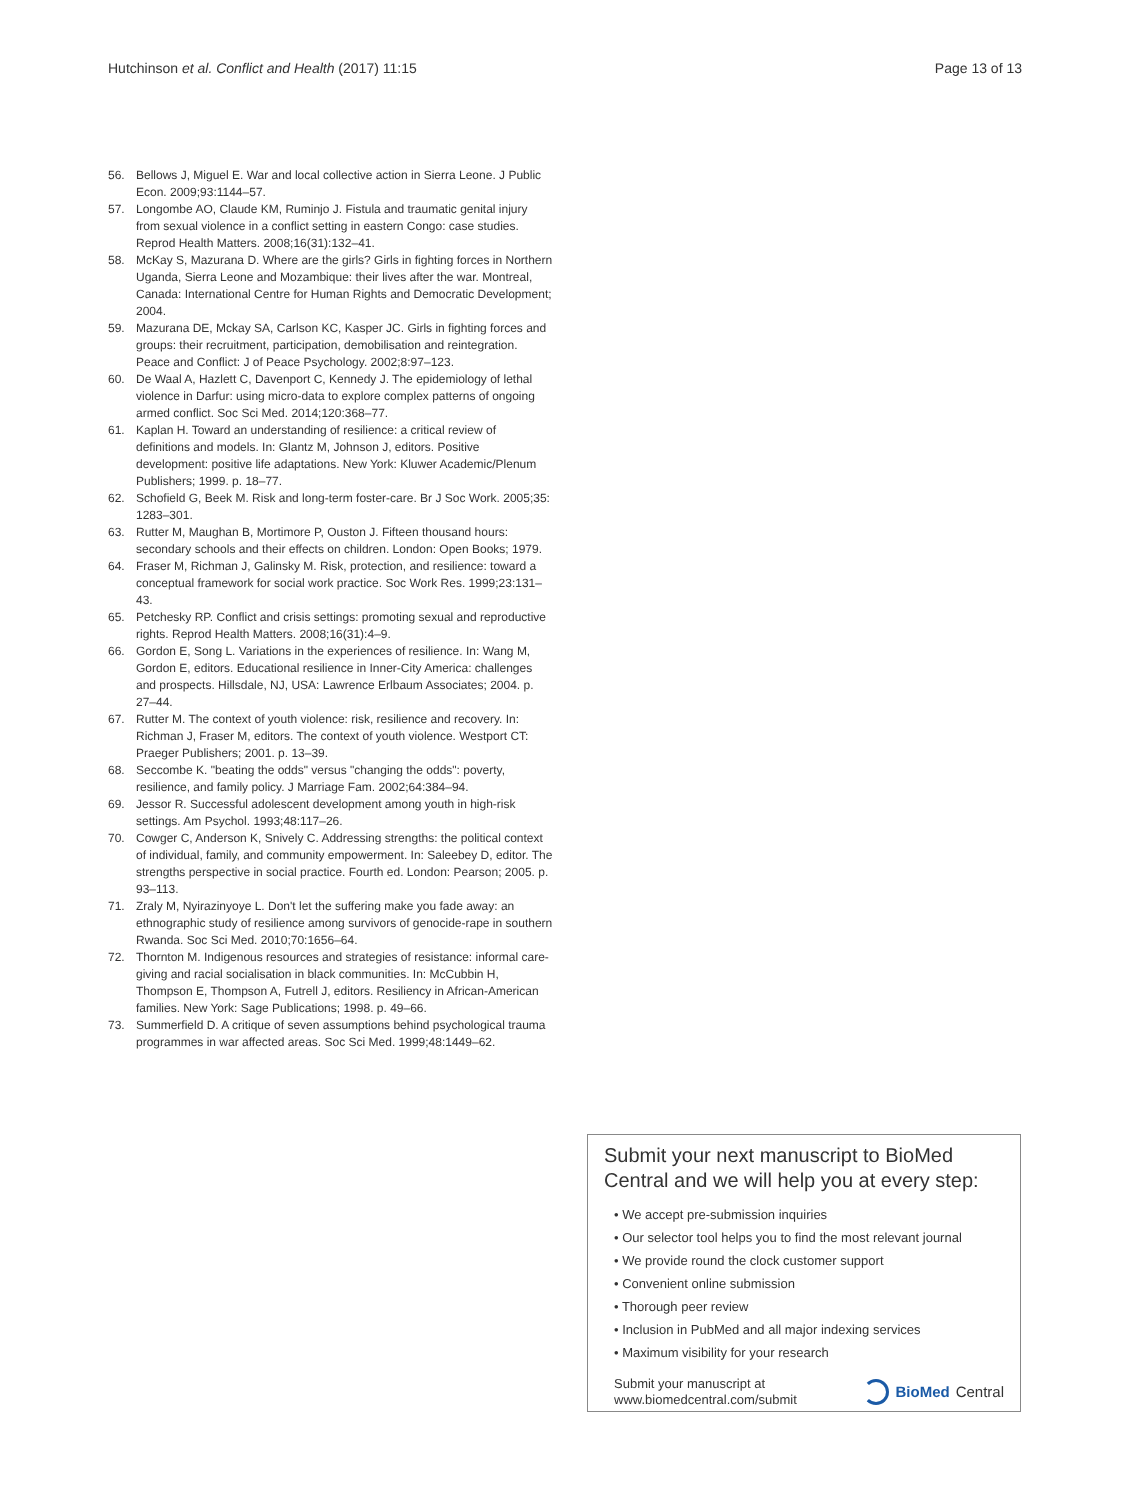Hutchinson et al. Conflict and Health (2017) 11:15 Page 13 of 13
56. Bellows J, Miguel E. War and local collective action in Sierra Leone. J Public Econ. 2009;93:1144–57.
57. Longombe AO, Claude KM, Ruminjo J. Fistula and traumatic genital injury from sexual violence in a conflict setting in eastern Congo: case studies. Reprod Health Matters. 2008;16(31):132–41.
58. McKay S, Mazurana D. Where are the girls? Girls in fighting forces in Northern Uganda, Sierra Leone and Mozambique: their lives after the war. Montreal, Canada: International Centre for Human Rights and Democratic Development; 2004.
59. Mazurana DE, Mckay SA, Carlson KC, Kasper JC. Girls in fighting forces and groups: their recruitment, participation, demobilisation and reintegration. Peace and Conflict: J of Peace Psychology. 2002;8:97–123.
60. De Waal A, Hazlett C, Davenport C, Kennedy J. The epidemiology of lethal violence in Darfur: using micro-data to explore complex patterns of ongoing armed conflict. Soc Sci Med. 2014;120:368–77.
61. Kaplan H. Toward an understanding of resilience: a critical review of definitions and models. In: Glantz M, Johnson J, editors. Positive development: positive life adaptations. New York: Kluwer Academic/Plenum Publishers; 1999. p. 18–77.
62. Schofield G, Beek M. Risk and long-term foster-care. Br J Soc Work. 2005;35: 1283–301.
63. Rutter M, Maughan B, Mortimore P, Ouston J. Fifteen thousand hours: secondary schools and their effects on children. London: Open Books; 1979.
64. Fraser M, Richman J, Galinsky M. Risk, protection, and resilience: toward a conceptual framework for social work practice. Soc Work Res. 1999;23:131–43.
65. Petchesky RP. Conflict and crisis settings: promoting sexual and reproductive rights. Reprod Health Matters. 2008;16(31):4–9.
66. Gordon E, Song L. Variations in the experiences of resilience. In: Wang M, Gordon E, editors. Educational resilience in Inner-City America: challenges and prospects. Hillsdale, NJ, USA: Lawrence Erlbaum Associates; 2004. p. 27–44.
67. Rutter M. The context of youth violence: risk, resilience and recovery. In: Richman J, Fraser M, editors. The context of youth violence. Westport CT: Praeger Publishers; 2001. p. 13–39.
68. Seccombe K. "beating the odds" versus "changing the odds": poverty, resilience, and family policy. J Marriage Fam. 2002;64:384–94.
69. Jessor R. Successful adolescent development among youth in high-risk settings. Am Psychol. 1993;48:117–26.
70. Cowger C, Anderson K, Snively C. Addressing strengths: the political context of individual, family, and community empowerment. In: Saleebey D, editor. The strengths perspective in social practice. Fourth ed. London: Pearson; 2005. p. 93–113.
71. Zraly M, Nyirazinyoye L. Don't let the suffering make you fade away: an ethnographic study of resilience among survivors of genocide-rape in southern Rwanda. Soc Sci Med. 2010;70:1656–64.
72. Thornton M. Indigenous resources and strategies of resistance: informal care-giving and racial socialisation in black communities. In: McCubbin H, Thompson E, Thompson A, Futrell J, editors. Resiliency in African-American families. New York: Sage Publications; 1998. p. 49–66.
73. Summerfield D. A critique of seven assumptions behind psychological trauma programmes in war affected areas. Soc Sci Med. 1999;48:1449–62.
Submit your next manuscript to BioMed Central and we will help you at every step:
• We accept pre-submission inquiries
• Our selector tool helps you to find the most relevant journal
• We provide round the clock customer support
• Convenient online submission
• Thorough peer review
• Inclusion in PubMed and all major indexing services
• Maximum visibility for your research
Submit your manuscript at
www.biomedcentral.com/submit BioMed Central